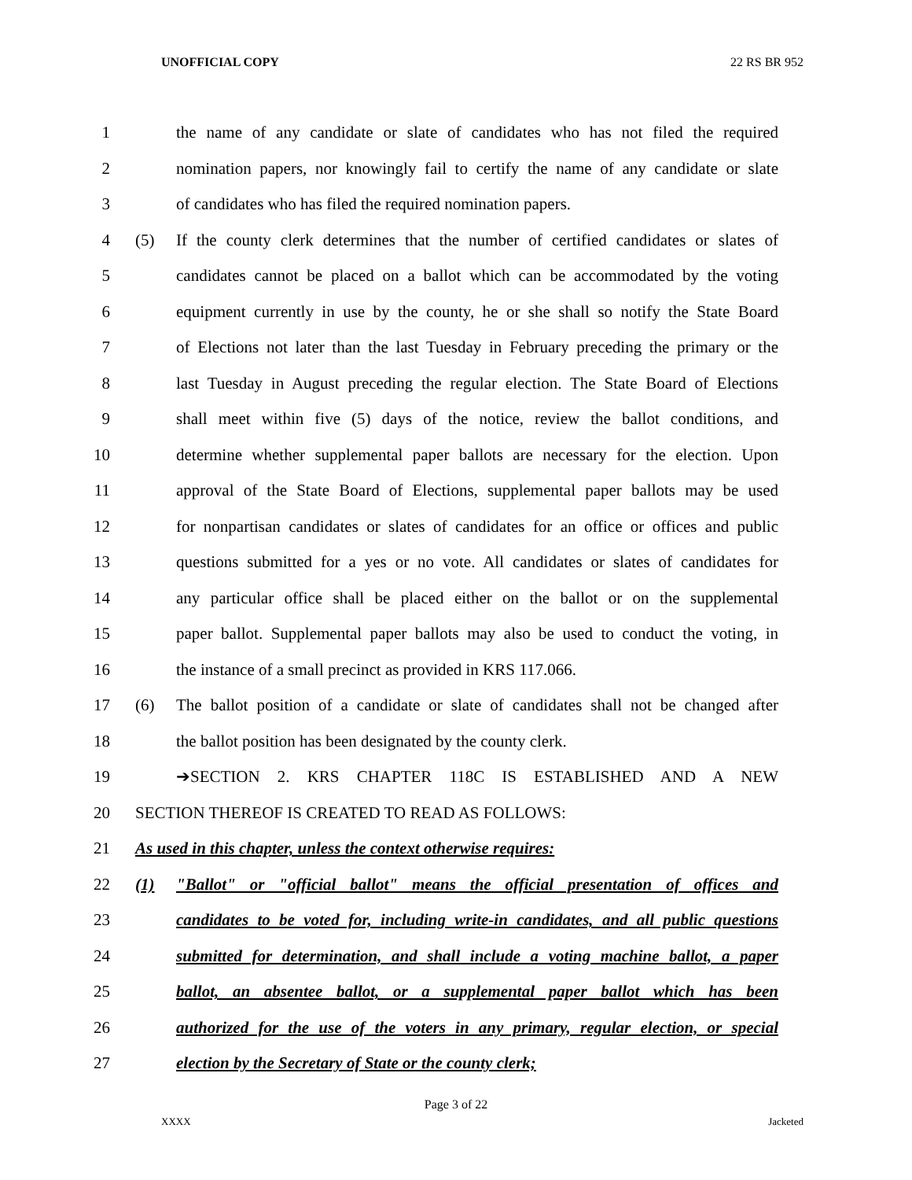UNOFFICIAL COPY 22 RS BR 952
1 the name of any candidate or slate of candidates who has not filed the required
2 nomination papers, nor knowingly fail to certify the name of any candidate or slate
3 of candidates who has filed the required nomination papers.
4 (5) If the county clerk determines that the number of certified candidates or slates of
5 candidates cannot be placed on a ballot which can be accommodated by the voting
6 equipment currently in use by the county, he or she shall so notify the State Board
7 of Elections not later than the last Tuesday in February preceding the primary or the
8 last Tuesday in August preceding the regular election. The State Board of Elections
9 shall meet within five (5) days of the notice, review the ballot conditions, and
10 determine whether supplemental paper ballots are necessary for the election. Upon
11 approval of the State Board of Elections, supplemental paper ballots may be used
12 for nonpartisan candidates or slates of candidates for an office or offices and public
13 questions submitted for a yes or no vote. All candidates or slates of candidates for
14 any particular office shall be placed either on the ballot or on the supplemental
15 paper ballot. Supplemental paper ballots may also be used to conduct the voting, in
16 the instance of a small precinct as provided in KRS 117.066.
17 (6) The ballot position of a candidate or slate of candidates shall not be changed after
18 the ballot position has been designated by the county clerk.
19 ➔SECTION 2. KRS CHAPTER 118C IS ESTABLISHED AND A NEW
20 SECTION THEREOF IS CREATED TO READ AS FOLLOWS:
21 As used in this chapter, unless the context otherwise requires:
22 (1) "Ballot" or "official ballot" means the official presentation of offices and
23 candidates to be voted for, including write-in candidates, and all public questions
24 submitted for determination, and shall include a voting machine ballot, a paper
25 ballot, an absentee ballot, or a supplemental paper ballot which has been
26 authorized for the use of the voters in any primary, regular election, or special
27 election by the Secretary of State or the county clerk;
Page 3 of 22
XXXX Jacketed